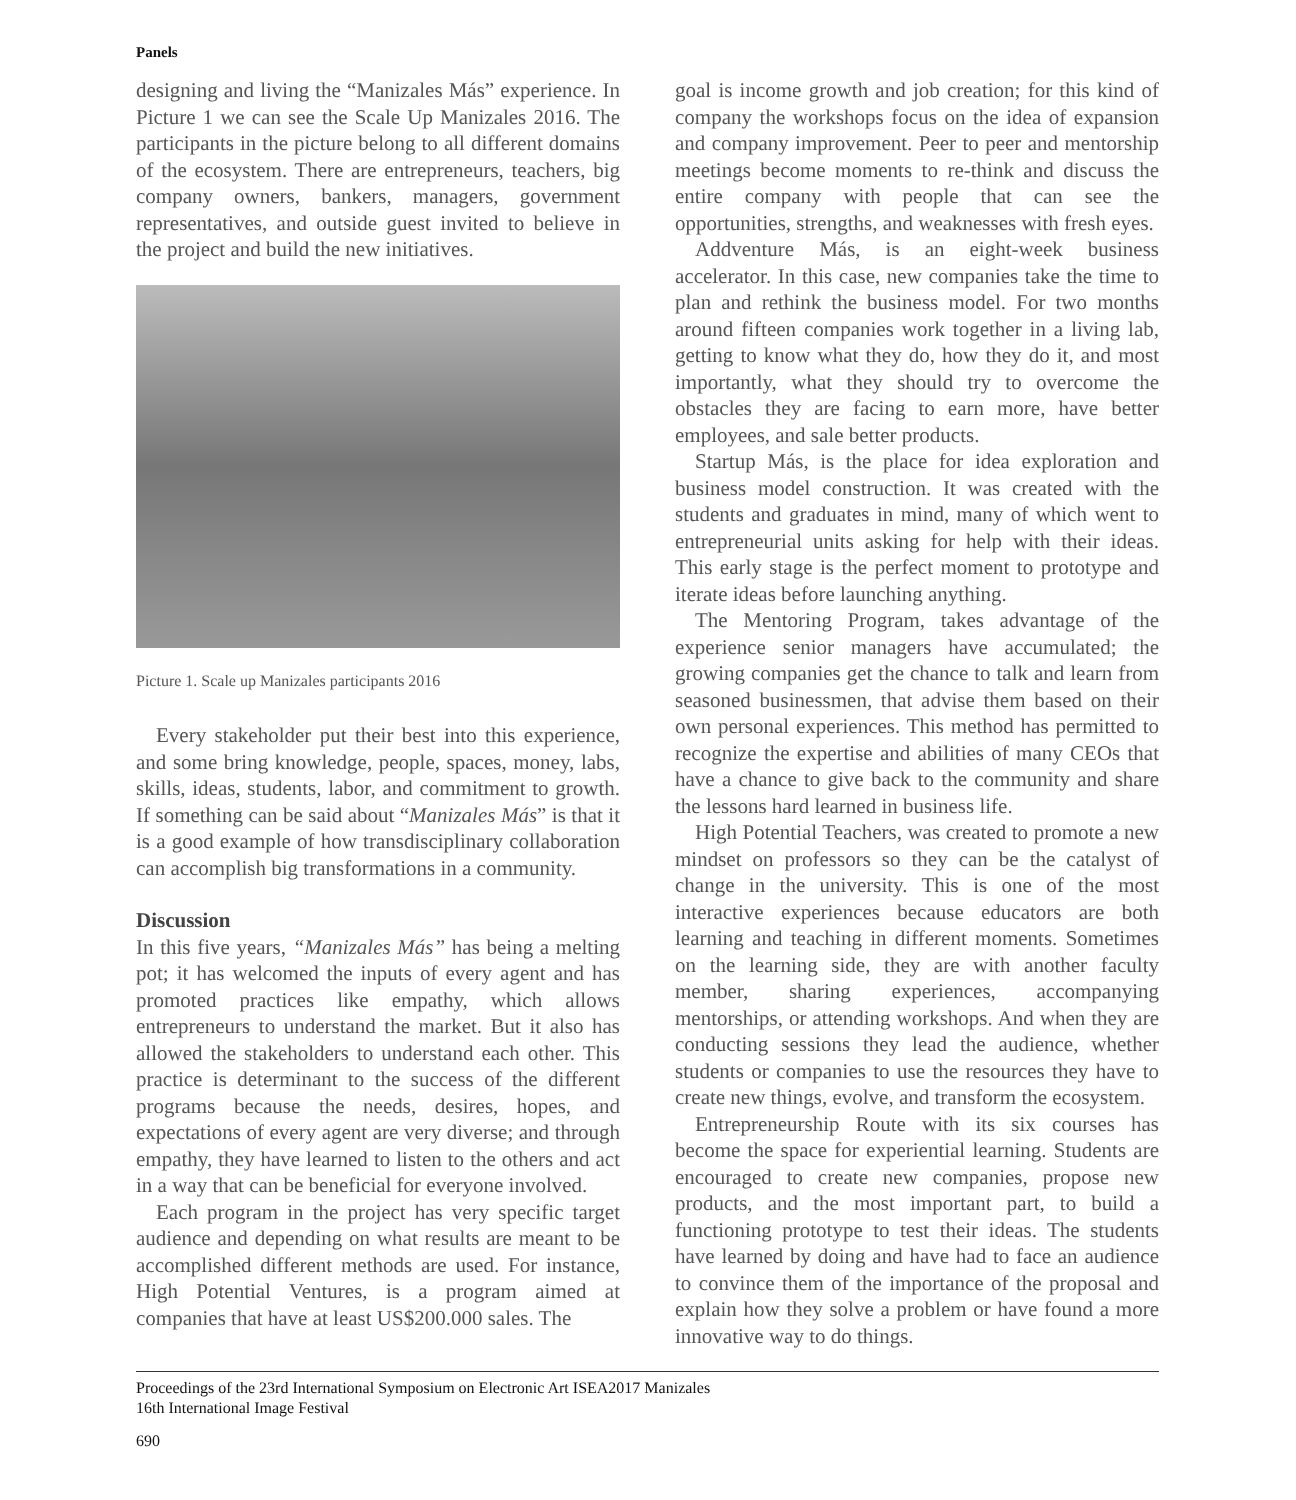Panels
designing and living the “Manizales Más” experience. In Picture 1 we can see the Scale Up Manizales 2016. The participants in the picture belong to all different domains of the ecosystem. There are entrepreneurs, teachers, big company owners, bankers, managers, government representatives, and outside guest invited to believe in the project and build the new initiatives.
Picture 1. Scale up Manizales participants 2016
Every stakeholder put their best into this experience, and some bring knowledge, people, spaces, money, labs, skills, ideas, students, labor, and commitment to growth. If something can be said about “Manizales Más” is that it is a good example of how transdisciplinary collaboration can accomplish big transformations in a community.
Discussion
In this five years, “Manizales Más” has being a melting pot; it has welcomed the inputs of every agent and has promoted practices like empathy, which allows entrepreneurs to understand the market. But it also has allowed the stakeholders to understand each other. This practice is determinant to the success of the different programs because the needs, desires, hopes, and expectations of every agent are very diverse; and through empathy, they have learned to listen to the others and act in a way that can be beneficial for everyone involved.
Each program in the project has very specific target audience and depending on what results are meant to be accomplished different methods are used. For instance, High Potential Ventures, is a program aimed at companies that have at least US$200.000 sales. The
goal is income growth and job creation; for this kind of company the workshops focus on the idea of expansion and company improvement. Peer to peer and mentorship meetings become moments to re-think and discuss the entire company with people that can see the opportunities, strengths, and weaknesses with fresh eyes.
Addventure Más, is an eight-week business accelerator. In this case, new companies take the time to plan and rethink the business model. For two months around fifteen companies work together in a living lab, getting to know what they do, how they do it, and most importantly, what they should try to overcome the obstacles they are facing to earn more, have better employees, and sale better products.
Startup Más, is the place for idea exploration and business model construction. It was created with the students and graduates in mind, many of which went to entrepreneurial units asking for help with their ideas. This early stage is the perfect moment to prototype and iterate ideas before launching anything.
The Mentoring Program, takes advantage of the experience senior managers have accumulated; the growing companies get the chance to talk and learn from seasoned businessmen, that advise them based on their own personal experiences. This method has permitted to recognize the expertise and abilities of many CEOs that have a chance to give back to the community and share the lessons hard learned in business life.
High Potential Teachers, was created to promote a new mindset on professors so they can be the catalyst of change in the university. This is one of the most interactive experiences because educators are both learning and teaching in different moments. Sometimes on the learning side, they are with another faculty member, sharing experiences, accompanying mentorships, or attending workshops. And when they are conducting sessions they lead the audience, whether students or companies to use the resources they have to create new things, evolve, and transform the ecosystem.
Entrepreneurship Route with its six courses has become the space for experiential learning. Students are encouraged to create new companies, propose new products, and the most important part, to build a functioning prototype to test their ideas. The students have learned by doing and have had to face an audience to convince them of the importance of the proposal and explain how they solve a problem or have found a more innovative way to do things.
Proceedings of the 23rd International Symposium on Electronic Art ISEA2017 Manizales
16th International Image Festival
690